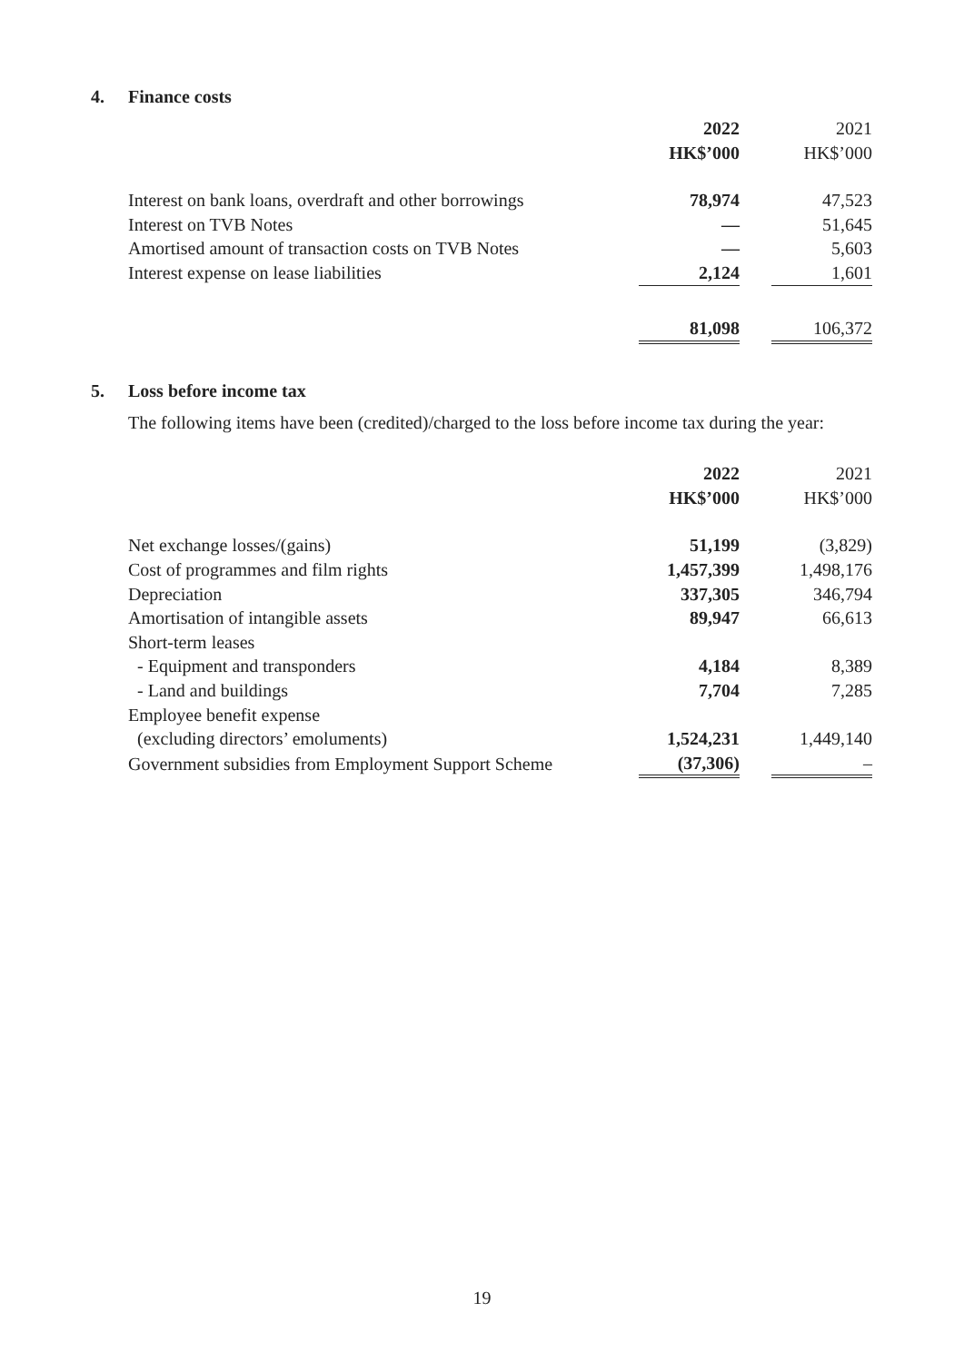4. Finance costs
| | 2022 | | 2021 |
| | HK$’000 | | HK$’000 |
| Interest on bank loans, overdraft and other borrowings | 78,974 | | 47,523 |
| Interest on TVB Notes | — | | 51,645 |
| Amortised amount of transaction costs on TVB Notes | — | | 5,603 |
| Interest expense on lease liabilities | 2,124 | | 1,601 |
| | 81,098 | | 106,372 |
5. Loss before income tax
The following items have been (credited)/charged to the loss before income tax during the year:
| | 2022 | | 2021 |
| | HK$’000 | | HK$’000 |
| Net exchange losses/(gains) | 51,199 | | (3,829) |
| Cost of programmes and film rights | 1,457,399 | | 1,498,176 |
| Depreciation | 337,305 | | 346,794 |
| Amortisation of intangible assets | 89,947 | | 66,613 |
| Short-term leases | | | |
| - Equipment and transponders | 4,184 | | 8,389 |
| - Land and buildings | 7,704 | | 7,285 |
| Employee benefit expense | | | |
| (excluding directors’ emoluments) | 1,524,231 | | 1,449,140 |
| Government subsidies from Employment Support Scheme | (37,306) | | – |
19